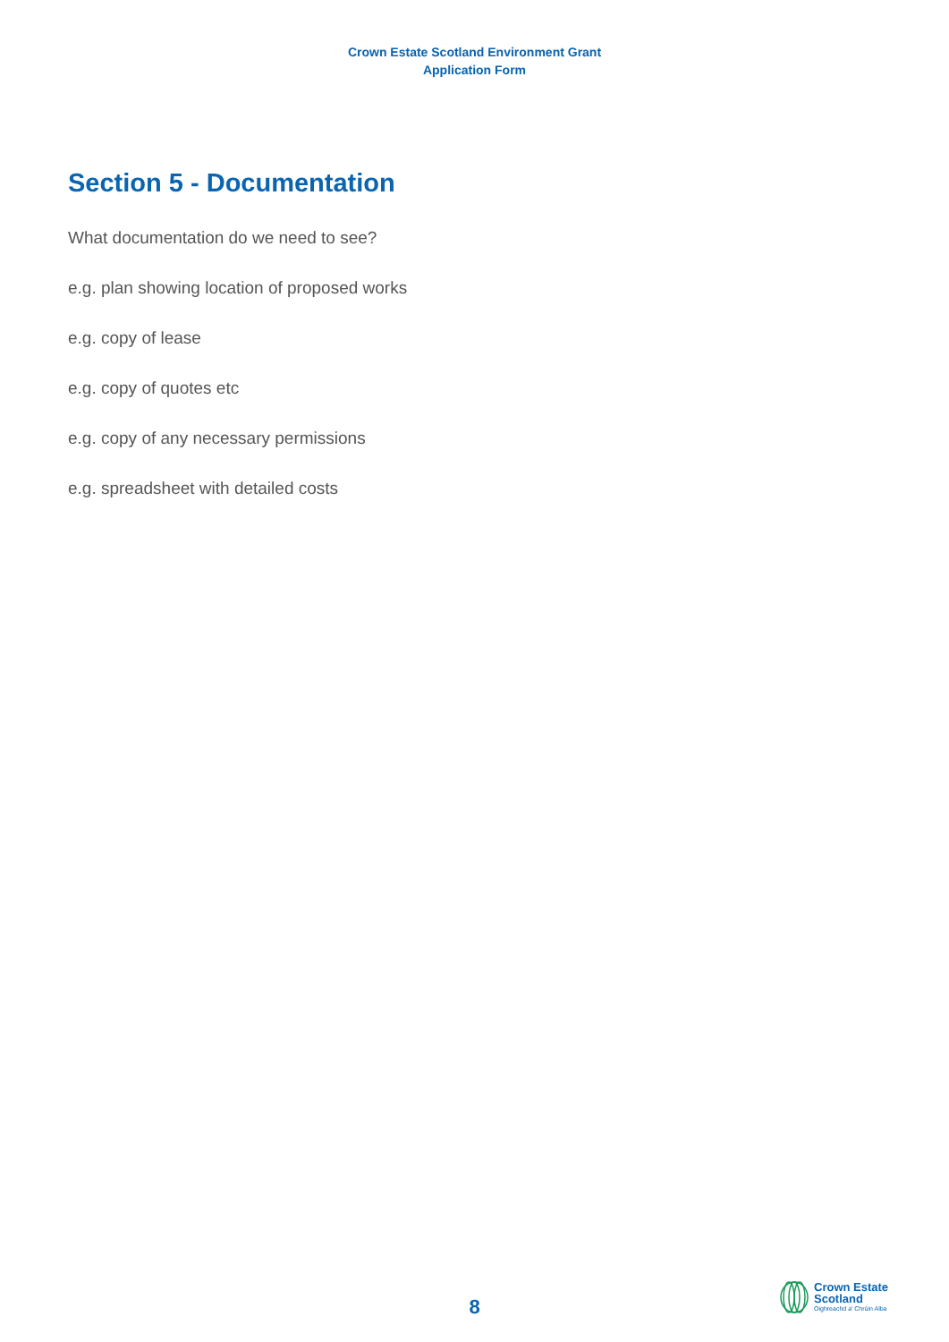Crown Estate Scotland Environment Grant
Application Form
Section 5 - Documentation
What documentation do we need to see?
e.g. plan showing location of proposed works
e.g. copy of lease
e.g. copy of quotes etc
e.g. copy of any necessary permissions
e.g. spreadsheet with detailed costs
8
Crown Estate
Scotland
Oighreachd a' Chrùin Alba